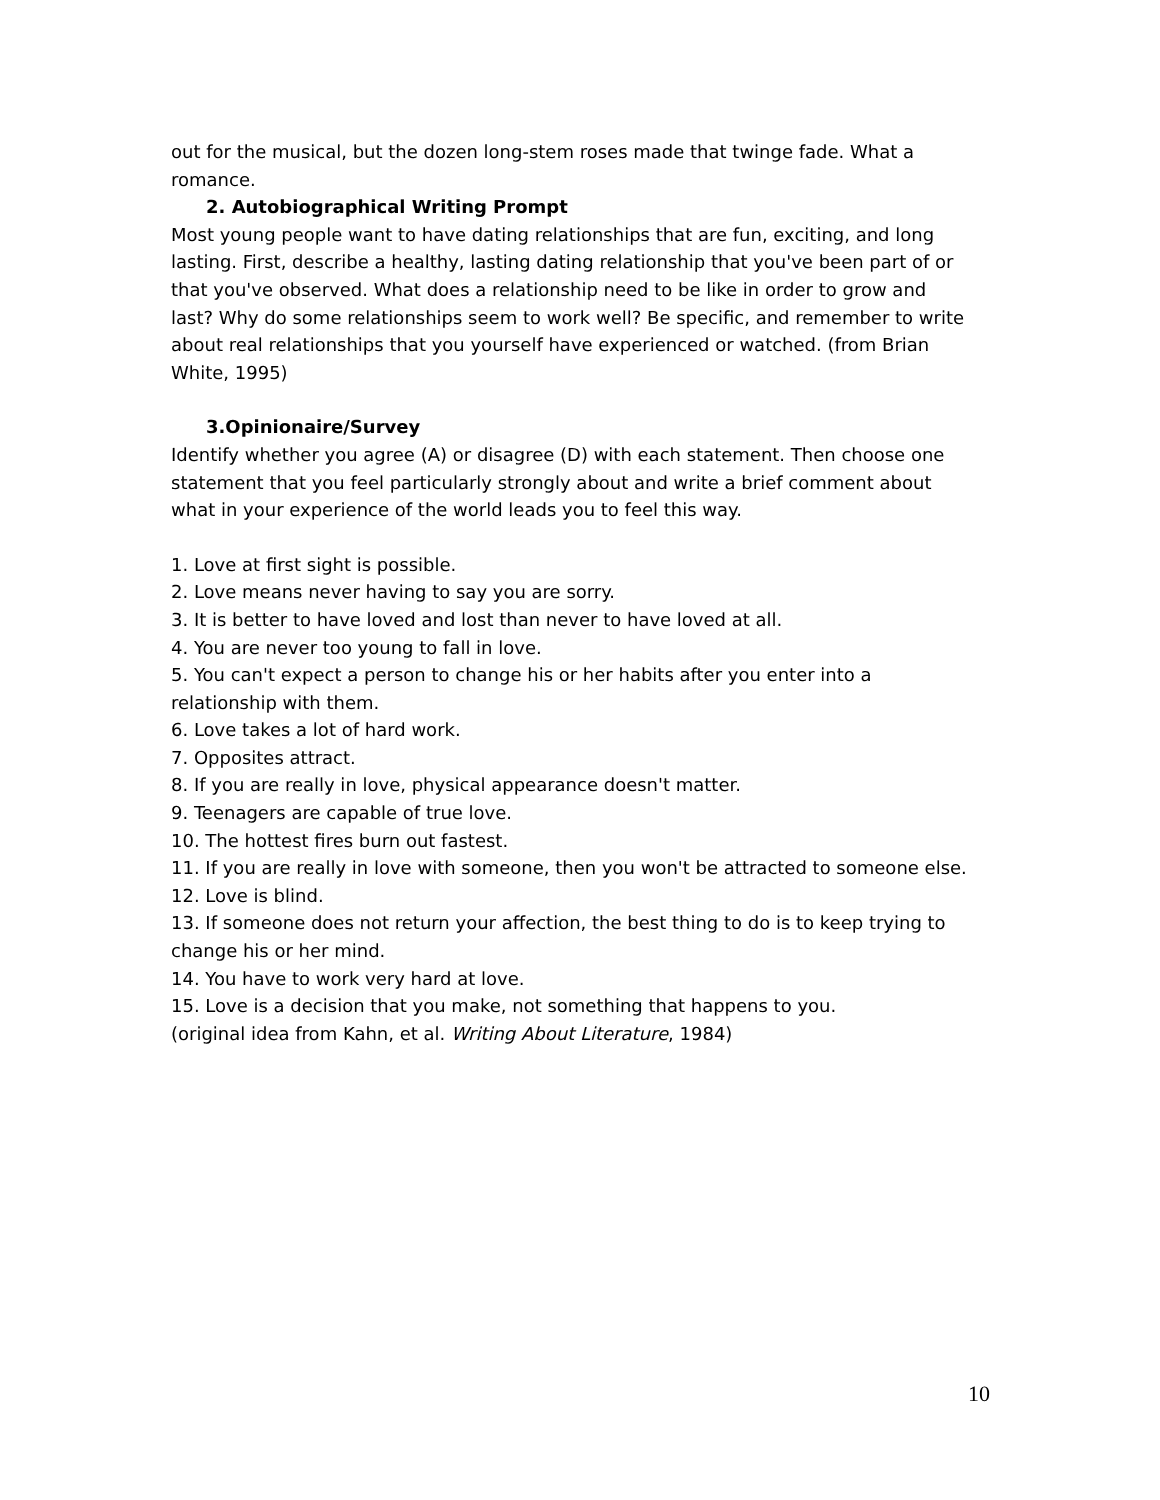out for the musical, but the dozen long-stem roses made that twinge fade. What a romance.
2. Autobiographical Writing Prompt
Most young people want to have dating relationships that are fun, exciting, and long lasting. First, describe a healthy, lasting dating relationship that you've been part of or that you've observed. What does a relationship need to be like in order to grow and last? Why do some relationships seem to work well? Be specific, and remember to write about real relationships that you yourself have experienced or watched. (from Brian White, 1995)
3.Opinionaire/Survey
Identify whether you agree (A) or disagree (D) with each statement. Then choose one statement that you feel particularly strongly about and write a brief comment about what in your experience of the world leads you to feel this way.
1. Love at first sight is possible.
2. Love means never having to say you are sorry.
3. It is better to have loved and lost than never to have loved at all.
4. You are never too young to fall in love.
5. You can't expect a person to change his or her habits after you enter into a relationship with them.
6. Love takes a lot of hard work.
7. Opposites attract.
8. If you are really in love, physical appearance doesn't matter.
9. Teenagers are capable of true love.
10. The hottest fires burn out fastest.
11. If you are really in love with someone, then you won't be attracted to someone else.
12. Love is blind.
13. If someone does not return your affection, the best thing to do is to keep trying to change his or her mind.
14. You have to work very hard at love.
15. Love is a decision that you make, not something that happens to you.
(original idea from Kahn, et al. Writing About Literature, 1984)
10